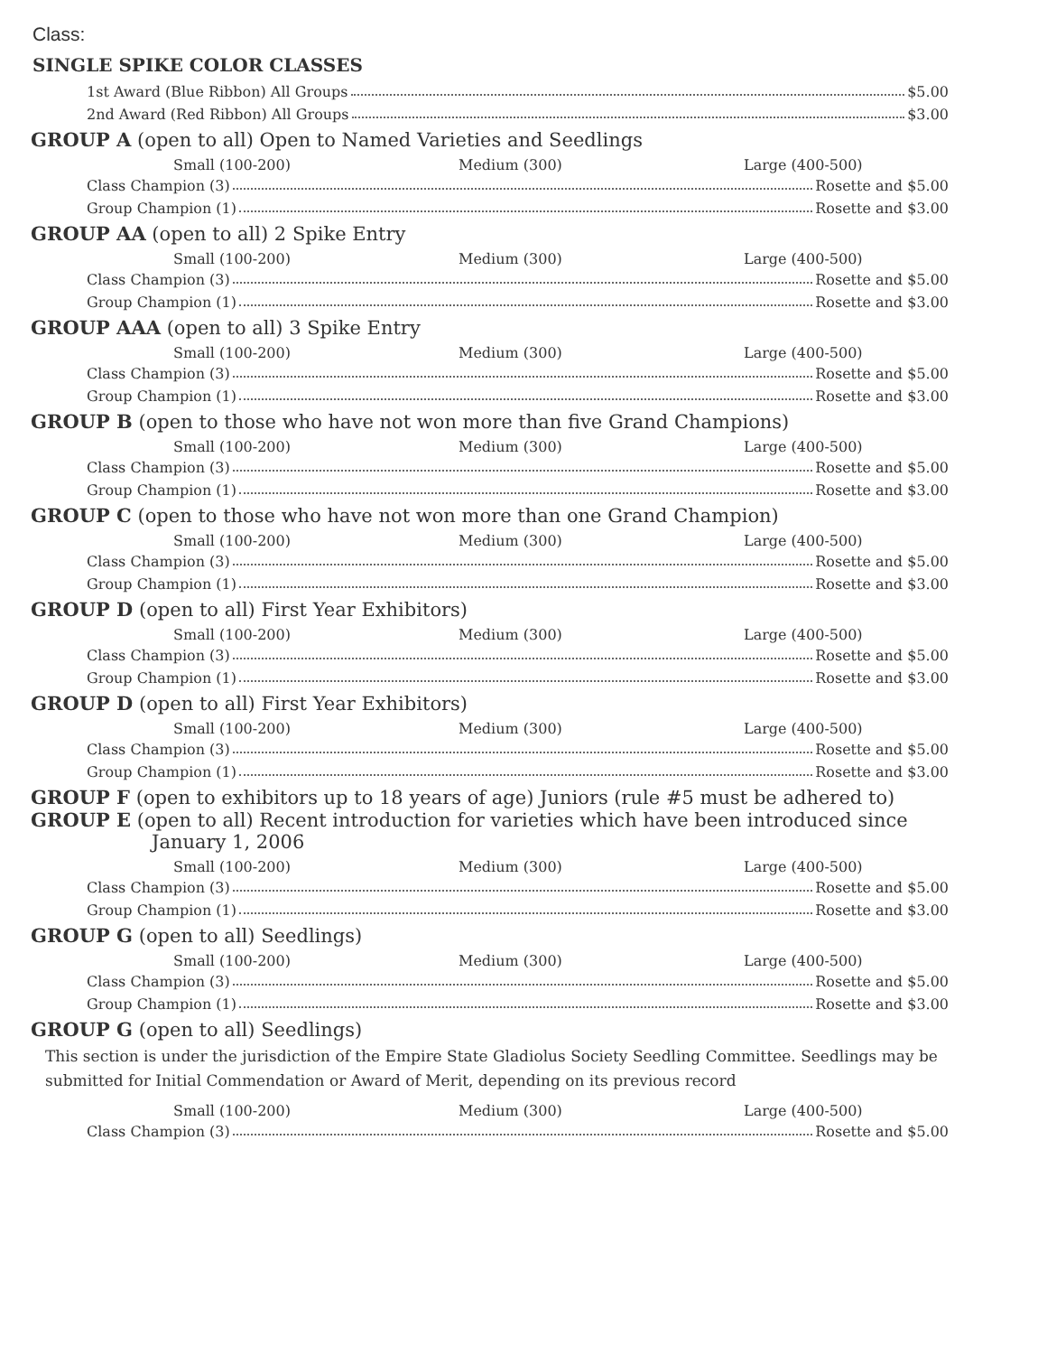Class:
SINGLE SPIKE COLOR CLASSES
1st Award (Blue Ribbon) All Groups $5.00
2nd Award (Red Ribbon) All Groups $3.00
GROUP A (open to all) Open to Named Varieties and Seedlings
Small (100-200) Medium (300) Large (400-500)
Class Champion (3) Rosette and $5.00
Group Champion (1) Rosette and $3.00
GROUP AA (open to all) 2 Spike Entry
Small (100-200) Medium (300) Large (400-500)
Class Champion (3) Rosette and $5.00
Group Champion (1) Rosette and $3.00
GROUP AAA (open to all) 3 Spike Entry
Small (100-200) Medium (300) Large (400-500)
Class Champion (3) Rosette and $5.00
Group Champion (1) Rosette and $3.00
GROUP B (open to those who have not won more than five Grand Champions)
Small (100-200) Medium (300) Large (400-500)
Class Champion (3) Rosette and $5.00
Group Champion (1) Rosette and $3.00
GROUP C (open to those who have not won more than one Grand Champion)
Small (100-200) Medium (300) Large (400-500)
Class Champion (3) Rosette and $5.00
Group Champion (1) Rosette and $3.00
GROUP D (open to all) First Year Exhibitors)
Small (100-200) Medium (300) Large (400-500)
Class Champion (3) Rosette and $5.00
Group Champion (1) Rosette and $3.00
GROUP D (open to all) First Year Exhibitors)
Small (100-200) Medium (300) Large (400-500)
Class Champion (3) Rosette and $5.00
Group Champion (1) Rosette and $3.00
GROUP F (open to exhibitors up to 18 years of age) Juniors (rule #5 must be adhered to)
GROUP E (open to all) Recent introduction for varieties which have been introduced since
January 1, 2006
Small (100-200) Medium (300) Large (400-500)
Class Champion (3) Rosette and $5.00
Group Champion (1) Rosette and $3.00
GROUP G (open to all) Seedlings)
Small (100-200) Medium (300) Large (400-500)
Class Champion (3) Rosette and $5.00
Group Champion (1) Rosette and $3.00
GROUP G (open to all) Seedlings)
This section is under the jurisdiction of the Empire State Gladiolus Society Seedling Committee. Seedlings may be submitted for Initial Commendation or Award of Merit, depending on its previous record
Small (100-200) Medium (300) Large (400-500)
Class Champion (3) Rosette and $5.00